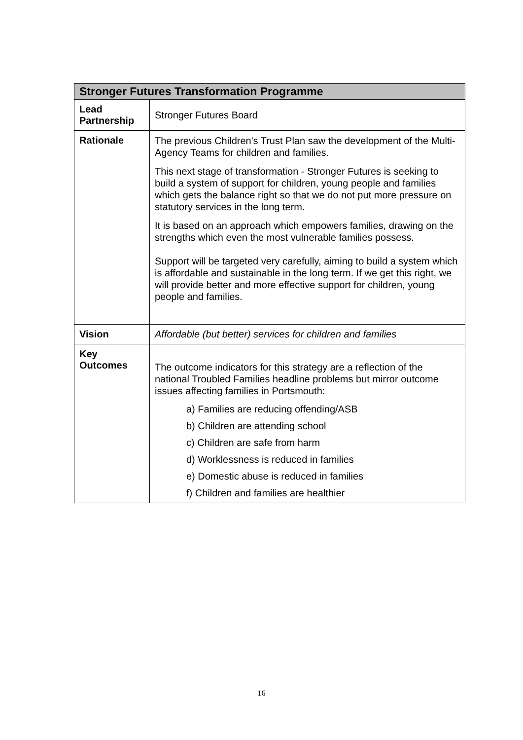| Stronger Futures Transformation Programme | |
| --- | --- |
| Lead Partnership | Stronger Futures Board |
| Rationale | The previous Children's Trust Plan saw the development of the Multi-Agency Teams for children and families. This next stage of transformation - Stronger Futures is seeking to build a system of support for children, young people and families which gets the balance right so that we do not put more pressure on statutory services in the long term. It is based on an approach which empowers families, drawing on the strengths which even the most vulnerable families possess. Support will be targeted very carefully, aiming to build a system which is affordable and sustainable in the long term. If we get this right, we will provide better and more effective support for children, young people and families. |
| Vision | Affordable (but better) services for children and families |
| Key Outcomes | The outcome indicators for this strategy are a reflection of the national Troubled Families headline problems but mirror outcome issues affecting families in Portsmouth: a) Families are reducing offending/ASB b) Children are attending school c) Children are safe from harm d) Worklessness is reduced in families e) Domestic abuse is reduced in families f) Children and families are healthier |
16